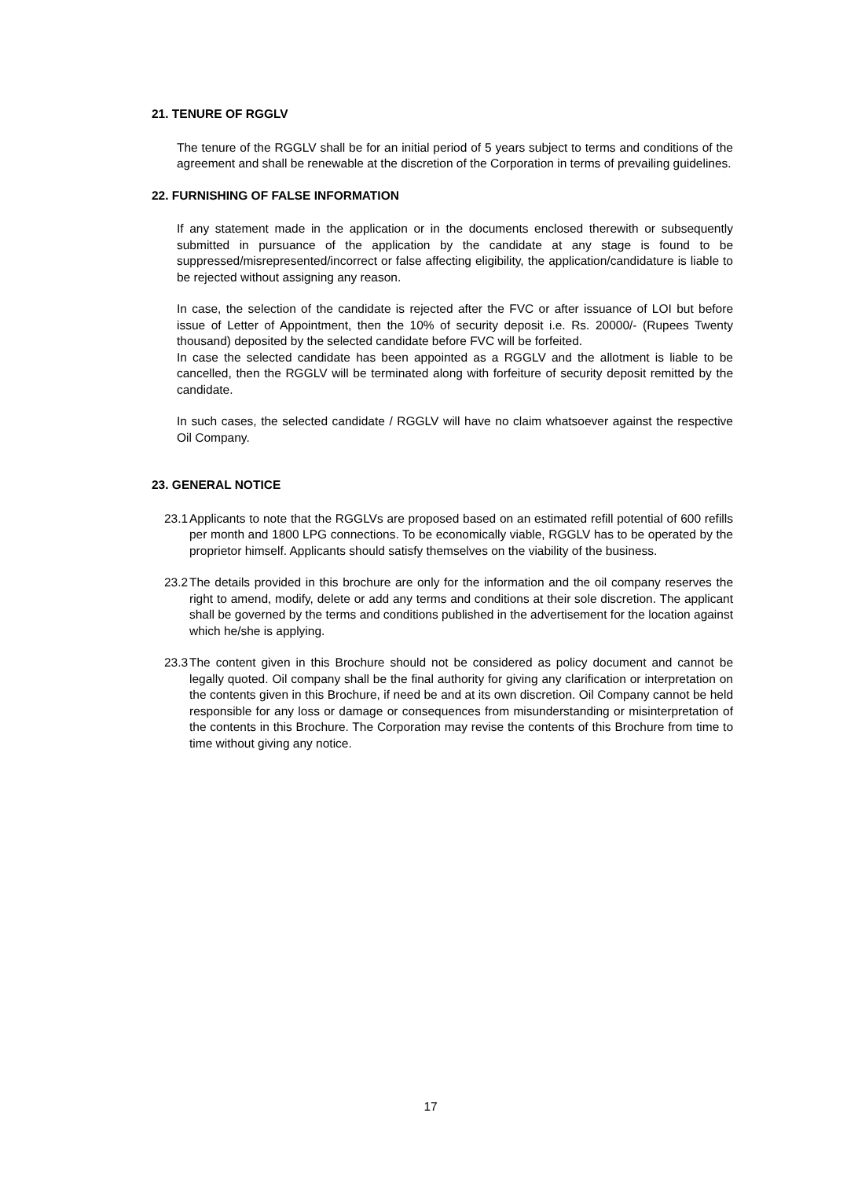21. TENURE OF RGGLV
The tenure of the RGGLV shall be for an initial period of 5 years subject to terms and conditions of the agreement and shall be renewable at the discretion of the Corporation in terms of prevailing guidelines.
22. FURNISHING OF FALSE INFORMATION
If any statement made in the application or in the documents enclosed therewith or subsequently submitted in pursuance of the application by the candidate at any stage is found to be suppressed/misrepresented/incorrect or false affecting eligibility, the application/candidature is liable to be rejected without assigning any reason.
In case, the selection of the candidate is rejected after the FVC or after issuance of LOI but before issue of Letter of Appointment, then the 10% of security deposit i.e. Rs. 20000/- (Rupees Twenty thousand) deposited by the selected candidate before FVC will be forfeited.
In case the selected candidate has been appointed as a RGGLV and the allotment is liable to be cancelled, then the RGGLV will be terminated along with forfeiture of security deposit remitted by the candidate.
In such cases, the selected candidate / RGGLV will have no claim whatsoever against the respective Oil Company.
23. GENERAL NOTICE
23.1
Applicants to note that the RGGLVs are proposed based on an estimated refill potential of 600 refills per month and 1800 LPG connections. To be economically viable, RGGLV has to be operated by the proprietor himself. Applicants should satisfy themselves on the viability of the business.
23.2
The details provided in this brochure are only for the information and the oil company reserves the right to amend, modify, delete or add any terms and conditions at their sole discretion. The applicant shall be governed by the terms and conditions published in the advertisement for the location against which he/she is applying.
23.3
The content given in this Brochure should not be considered as policy document and cannot be legally quoted. Oil company shall be the final authority for giving any clarification or interpretation on the contents given in this Brochure, if need be and at its own discretion. Oil Company cannot be held responsible for any loss or damage or consequences from misunderstanding or misinterpretation of the contents in this Brochure. The Corporation may revise the contents of this Brochure from time to time without giving any notice.
17